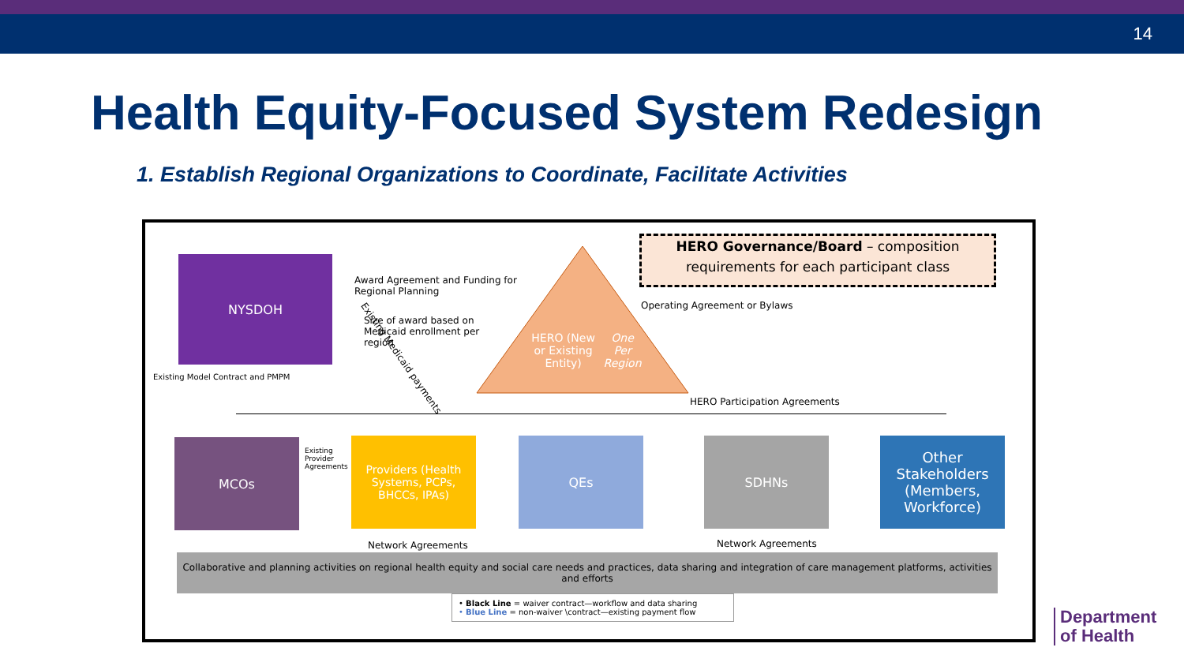14
Health Equity-Focused System Redesign
1. Establish Regional Organizations to Coordinate, Facilitate Activities
HERO Governance/Board – composition requirements for each participant class
NYSDOH
Award Agreement and Funding for
Regional Planning
Size of award based on
Medicaid enrollment per
region
HERO (New or Existing Entity)
One Per Region
Operating Agreement or Bylaws
HERO Participation Agreements
Existing Medicaid payments
Existing Model Contract and PMPM
MCOs
Existing
Provider
Agreements
Providers (Health Systems, PCPs, BHCCs, IPAs)
QEs SDHNs
Other Stakeholders (Members, Workforce)
Network Agreements Network Agreements
Collaborative and planning activities on regional health equity and social care needs and practices, data sharing and integration of care management platforms, activities and efforts
• Black Line = waiver contract—workflow and data sharing
• Blue Line = non-waiver \contract—existing payment flow
Department
of Health